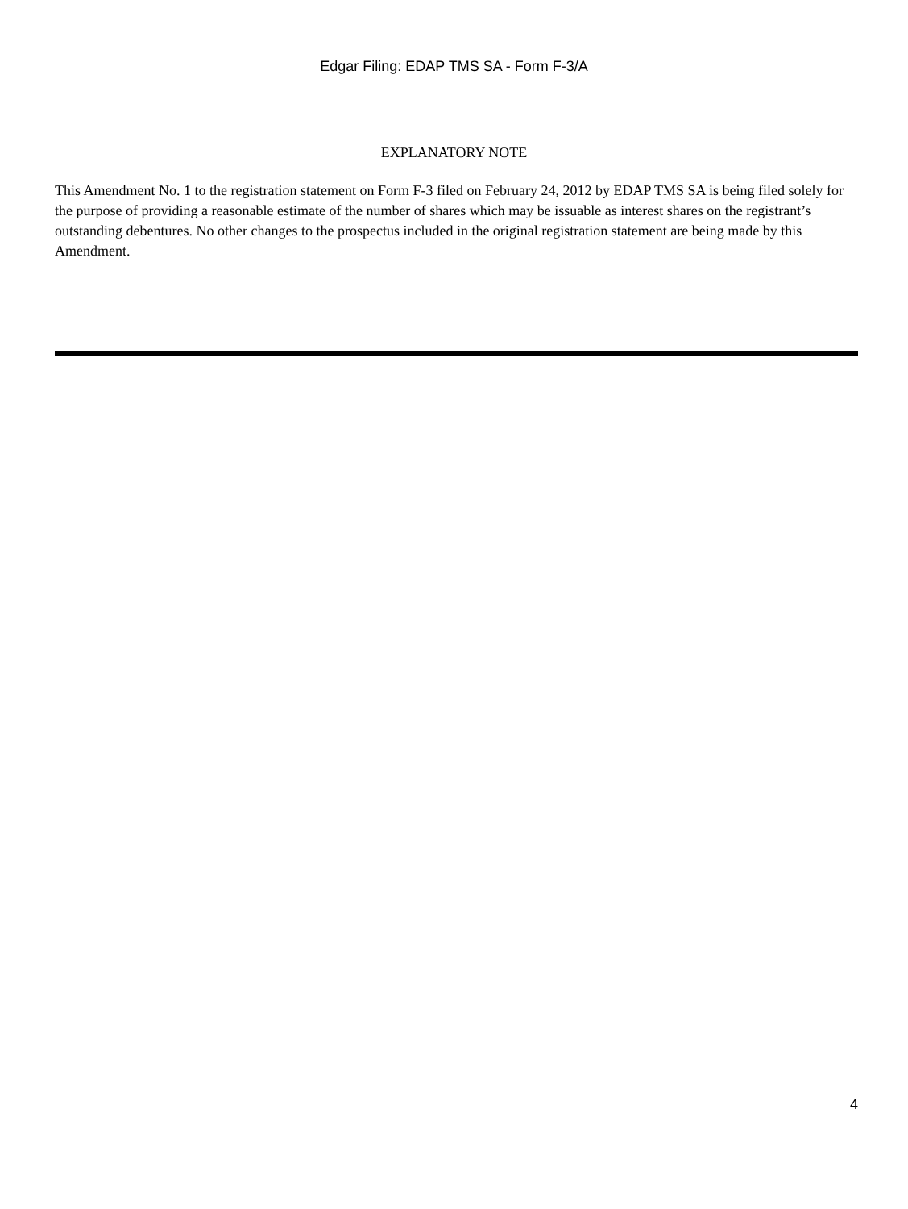Edgar Filing: EDAP TMS SA - Form F-3/A
EXPLANATORY NOTE
This Amendment No. 1 to the registration statement on Form F-3 filed on February 24, 2012 by EDAP TMS SA is being filed solely for the purpose of providing a reasonable estimate of the number of shares which may be issuable as interest shares on the registrant’s outstanding debentures. No other changes to the prospectus included in the original registration statement are being made by this Amendment.
4